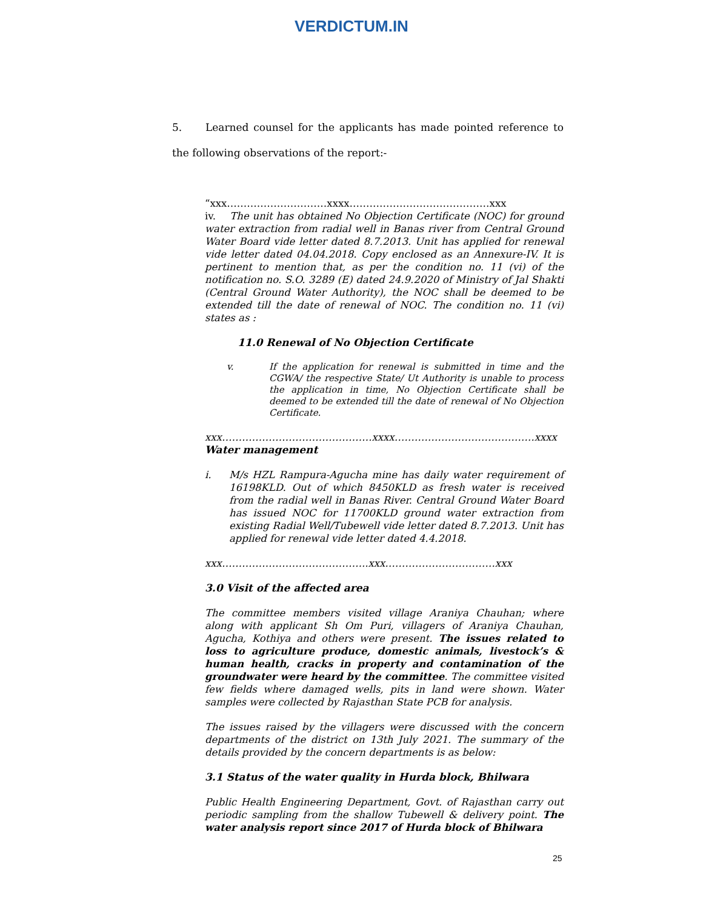VERDICTUM.IN
5. Learned counsel for the applicants has made pointed reference to the following observations of the report:-
“xxx…………………………xxxx……………………………………xxx
iv. The unit has obtained No Objection Certificate (NOC) for ground water extraction from radial well in Banas river from Central Ground Water Board vide letter dated 8.7.2013. Unit has applied for renewal vide letter dated 04.04.2018. Copy enclosed as an Annexure-IV. It is pertinent to mention that, as per the condition no. 11 (vi) of the notification no. S.O. 3289 (E) dated 24.9.2020 of Ministry of Jal Shakti (Central Ground Water Authority), the NOC shall be deemed to be extended till the date of renewal of NOC. The condition no. 11 (vi) states as :
11.0 Renewal of No Objection Certificate
v. If the application for renewal is submitted in time and the CGWA/ the respective State/ Ut Authority is unable to process the application in time, No Objection Certificate shall be deemed to be extended till the date of renewal of No Objection Certificate.
xxx………………………………………xxxx……………………………………xxxx
Water management
i. M/s HZL Rampura-Agucha mine has daily water requirement of 16198KLD. Out of which 8450KLD as fresh water is received from the radial well in Banas River. Central Ground Water Board has issued NOC for 11700KLD ground water extraction from existing Radial Well/Tubewell vide letter dated 8.7.2013. Unit has applied for renewal vide letter dated 4.4.2018.
xxx……………………………………..xxx……………………………xxx
3.0 Visit of the affected area
The committee members visited village Araniya Chauhan; where along with applicant Sh Om Puri, villagers of Araniya Chauhan, Agucha, Kothiya and others were present. The issues related to loss to agriculture produce, domestic animals, livestock’s & human health, cracks in property and contamination of the groundwater were heard by the committee. The committee visited few fields where damaged wells, pits in land were shown. Water samples were collected by Rajasthan State PCB for analysis.
The issues raised by the villagers were discussed with the concern departments of the district on 13th July 2021. The summary of the details provided by the concern departments is as below:
3.1 Status of the water quality in Hurda block, Bhilwara
Public Health Engineering Department, Govt. of Rajasthan carry out periodic sampling from the shallow Tubewell & delivery point. The water analysis report since 2017 of Hurda block of Bhilwara
25